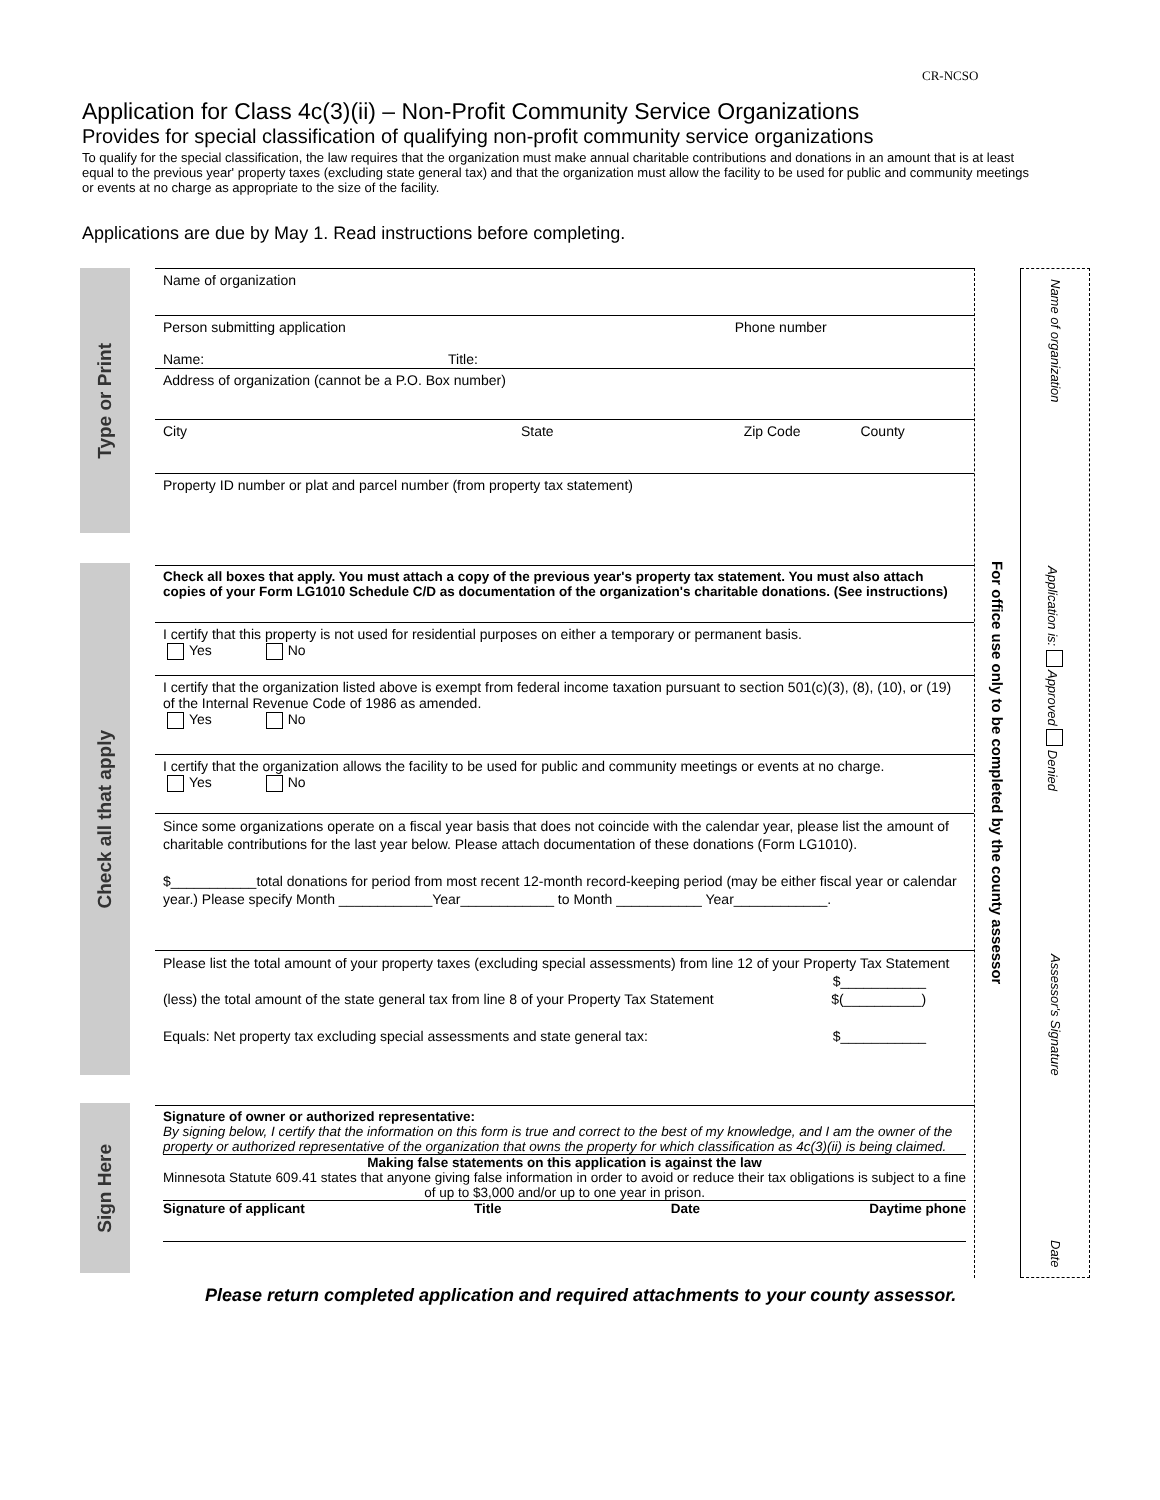CR-NCSO
Application for Class 4c(3)(ii) – Non-Profit Community Service Organizations
Provides for special classification of qualifying non-profit community service organizations
To qualify for the special classification, the law requires that the organization must make annual charitable contributions and donations in an amount that is at least equal to the previous year' property taxes (excluding state general tax) and that the organization must allow the facility to be used for public and community meetings or events at no charge as appropriate to the size of the facility.
Applications are due by May 1. Read instructions before completing.
Type or Print
Check all that apply
Sign Here
Name of organization
Person submitting application Phone number
Name: Title:
Address of organization (cannot be a P.O. Box number)
City State Zip Code County
Property ID number or plat and parcel number (from property tax statement)
Check all boxes that apply. You must attach a copy of the previous year's property tax statement. You must also attach copies of your Form LG1010 Schedule C/D as documentation of the organization's charitable donations. (See instructions)
I certify that this property is not used for residential purposes on either a temporary or permanent basis.
Yes No
I certify that the organization listed above is exempt from federal income taxation pursuant to section 501(c)(3), (8), (10), or (19) of the Internal Revenue Code of 1986 as amended.
Yes No
I certify that the organization allows the facility to be used for public and community meetings or events at no charge.
Yes No
Since some organizations operate on a fiscal year basis that does not coincide with the calendar year, please list the amount of charitable contributions for the last year below. Please attach documentation of these donations (Form LG1010).
$___________total donations for period from most recent 12-month record-keeping period (may be either fiscal year or calendar year.) Please specify Month ____________Year____________ to Month ___________ Year____________.
Please list the total amount of your property taxes (excluding special assessments) from line 12 of your Property Tax Statement $___________
(less) the total amount of the state general tax from line 8 of your Property Tax Statement $(__________)
Equals: Net property tax excluding special assessments and state general tax: $___________
Signature of owner or authorized representative:
By signing below, I certify that the information on this form is true and correct to the best of my knowledge, and I am the owner of the property or authorized representative of the organization that owns the property for which classification as 4c(3)(ii) is being claimed.
Making false statements on this application is against the law
Minnesota Statute 609.41 states that anyone giving false information in order to avoid or reduce their tax obligations is subject to a fine of up to $3,000 and/or up to one year in prison.
Signature of applicant Title Date Daytime phone
For office use only to be completed by the county assessor
Name of organization
Application is: Approved Denied
Assessor's Signature
Date
Please return completed application and required attachments to your county assessor.